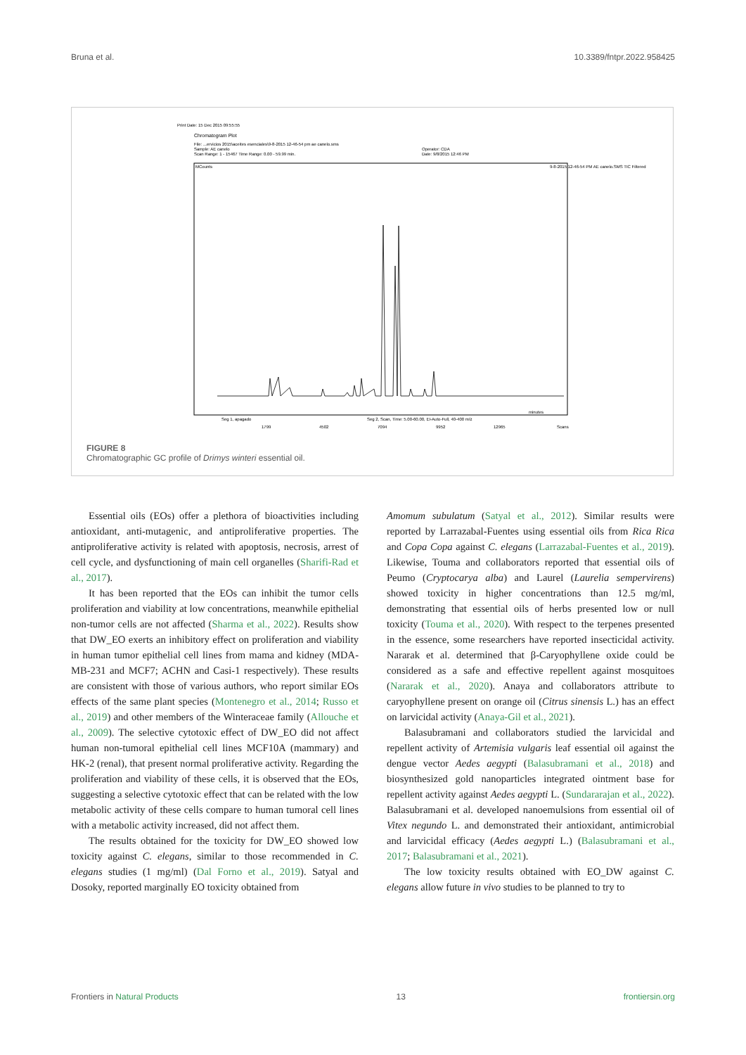Bruna et al. 10.3389/fntpr.2022.958425
Print Date: 15 Dec 2015 09:55:55
Chromatogram Plot
File: ...ervicios 2015\aceites esenciales\9-8-2015 12-46-54 pm ae canelo.sms
Sample: AE canelo
Scan Range: 1 - 15467 Time Range: 0.00 - 59.99 min.
Operator: CDA
Date: 9/8/2015 12:46 PM
MCounts
9-8-2015 12-46-54 PM AE canelo.SMS TIC Filtered
minutes
Seg 1, apagado
Seg 2, Scan, Time: 5.00-60.00, EI-Auto-Full, 40-400 m/z
1799
4502
7094
9952
12965
Scans
FIGURE 8
Chromatographic GC profile of Drimys winteri essential oil.
Essential oils (EOs) offer a plethora of bioactivities including antioxidant, anti-mutagenic, and antiproliferative properties. The antiproliferative activity is related with apoptosis, necrosis, arrest of cell cycle, and dysfunctioning of main cell organelles (Sharifi-Rad et al., 2017).
It has been reported that the EOs can inhibit the tumor cells proliferation and viability at low concentrations, meanwhile epithelial non-tumor cells are not affected (Sharma et al., 2022). Results show that DW_EO exerts an inhibitory effect on proliferation and viability in human tumor epithelial cell lines from mama and kidney (MDA-MB-231 and MCF7; ACHN and Casi-1 respectively). These results are consistent with those of various authors, who report similar EOs effects of the same plant species (Montenegro et al., 2014; Russo et al., 2019) and other members of the Winteraceae family (Allouche et al., 2009). The selective cytotoxic effect of DW_EO did not affect human non-tumoral epithelial cell lines MCF10A (mammary) and HK-2 (renal), that present normal proliferative activity. Regarding the proliferation and viability of these cells, it is observed that the EOs, suggesting a selective cytotoxic effect that can be related with the low metabolic activity of these cells compare to human tumoral cell lines with a metabolic activity increased, did not affect them.
The results obtained for the toxicity for DW_EO showed low toxicity against C. elegans, similar to those recommended in C. elegans studies (1 mg/ml) (Dal Forno et al., 2019). Satyal and Dosoky, reported marginally EO toxicity obtained from
Amomum subulatum (Satyal et al., 2012). Similar results were reported by Larrazabal-Fuentes using essential oils from Rica Rica and Copa Copa against C. elegans (Larrazabal-Fuentes et al., 2019). Likewise, Touma and collaborators reported that essential oils of Peumo (Cryptocarya alba) and Laurel (Laurelia sempervirens) showed toxicity in higher concentrations than 12.5 mg/ml, demonstrating that essential oils of herbs presented low or null toxicity (Touma et al., 2020). With respect to the terpenes presented in the essence, some researchers have reported insecticidal activity. Nararak et al. determined that β-Caryophyllene oxide could be considered as a safe and effective repellent against mosquitoes (Nararak et al., 2020). Anaya and collaborators attribute to caryophyllene present on orange oil (Citrus sinensis L.) has an effect on larvicidal activity (Anaya-Gil et al., 2021).
Balasubramani and collaborators studied the larvicidal and repellent activity of Artemisia vulgaris leaf essential oil against the dengue vector Aedes aegypti (Balasubramani et al., 2018) and biosynthesized gold nanoparticles integrated ointment base for repellent activity against Aedes aegypti L. (Sundararajan et al., 2022). Balasubramani et al. developed nanoemulsions from essential oil of Vitex negundo L. and demonstrated their antioxidant, antimicrobial and larvicidal efficacy (Aedes aegypti L.) (Balasubramani et al., 2017; Balasubramani et al., 2021).
The low toxicity results obtained with EO_DW against C. elegans allow future in vivo studies to be planned to try to
Frontiers in Natural Products 13 frontiersin.org